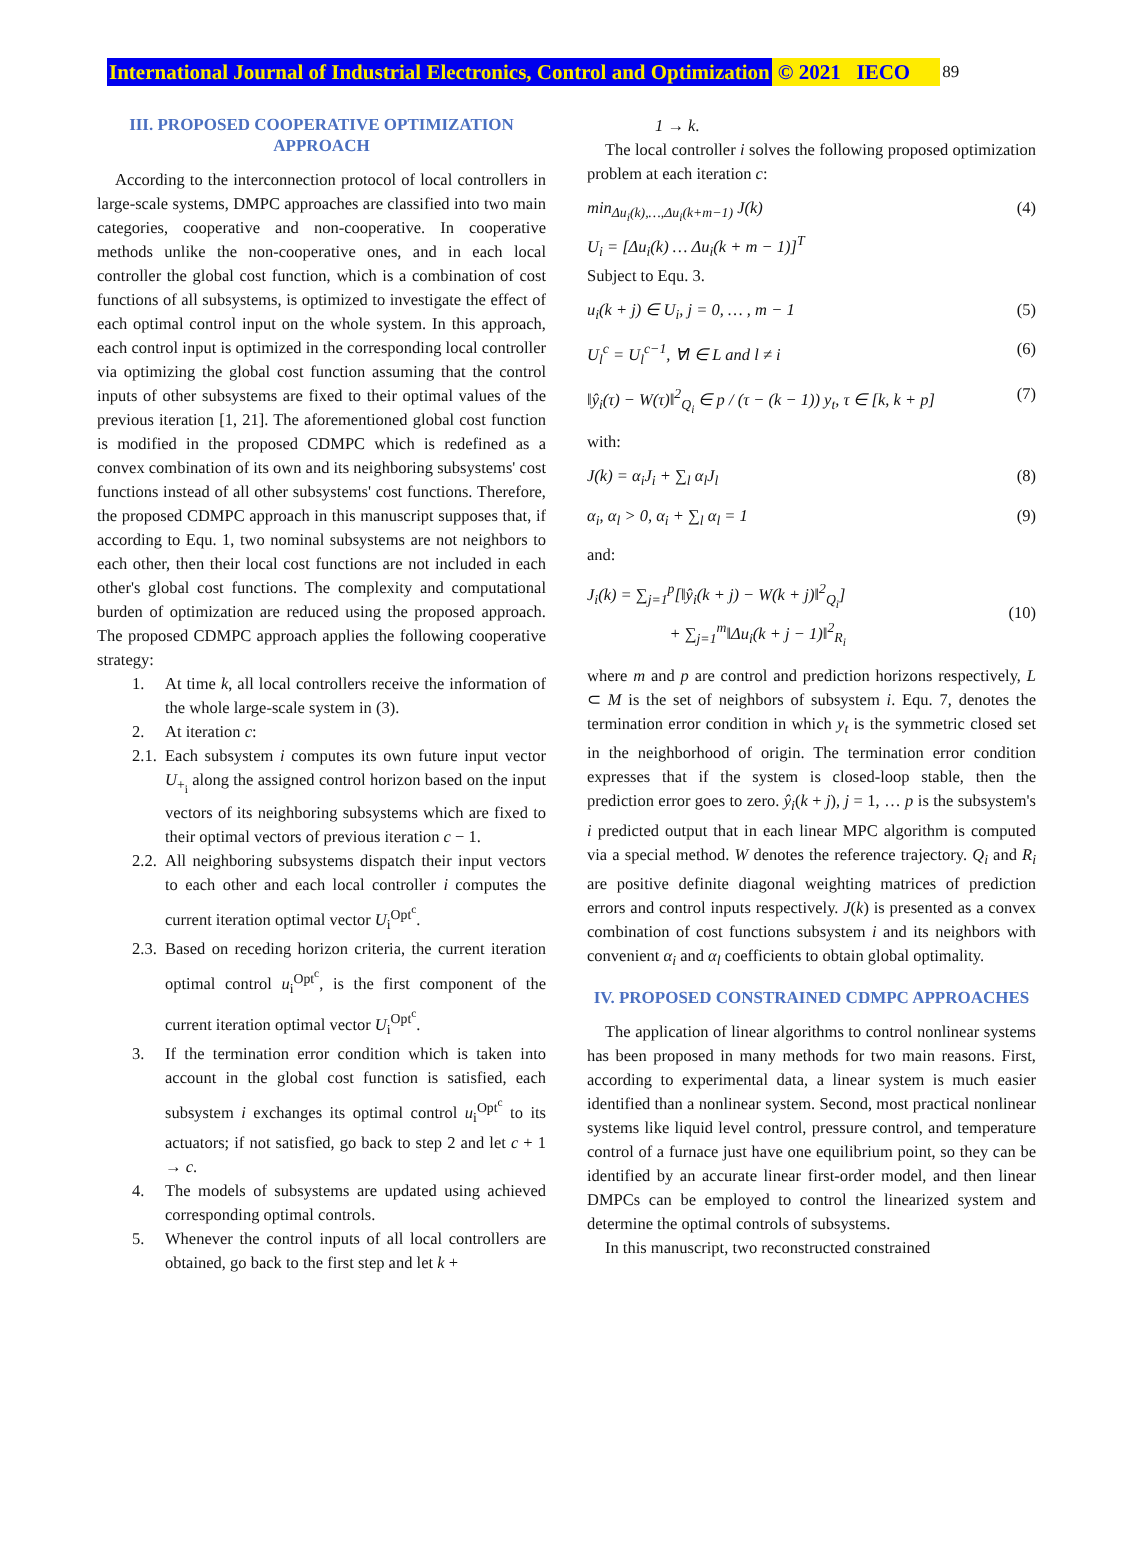International Journal of Industrial Electronics, Control and Optimization © 2021 IECO 89
III. PROPOSED COOPERATIVE OPTIMIZATION APPROACH
According to the interconnection protocol of local controllers in large-scale systems, DMPC approaches are classified into two main categories, cooperative and non-cooperative. In cooperative methods unlike the non-cooperative ones, and in each local controller the global cost function, which is a combination of cost functions of all subsystems, is optimized to investigate the effect of each optimal control input on the whole system. In this approach, each control input is optimized in the corresponding local controller via optimizing the global cost function assuming that the control inputs of other subsystems are fixed to their optimal values of the previous iteration [1, 21]. The aforementioned global cost function is modified in the proposed CDMPC which is redefined as a convex combination of its own and its neighboring subsystems' cost functions instead of all other subsystems' cost functions. Therefore, the proposed CDMPC approach in this manuscript supposes that, if according to Equ. 1, two nominal subsystems are not neighbors to each other, then their local cost functions are not included in each other's global cost functions. The complexity and computational burden of optimization are reduced using the proposed approach. The proposed CDMPC approach applies the following cooperative strategy:
1. At time k, all local controllers receive the information of the whole large-scale system in (3).
2. At iteration c:
2.1. Each subsystem i computes its own future input vector U<sub>+<sub>i</sub></sub> along the assigned control horizon based on the input vectors of its neighboring subsystems which are fixed to their optimal vectors of previous iteration c − 1.
2.2. All neighboring subsystems dispatch their input vectors to each other and each local controller i computes the current iteration optimal vector U<sub>i</sub><sup>Opt<sup>c</sup></sup>.
2.3. Based on receding horizon criteria, the current iteration optimal control u<sub>i</sub><sup>Opt<sup>c</sup></sup>, is the first component of the current iteration optimal vector U<sub>i</sub><sup>Opt<sup>c</sup></sup>.
3. If the termination error condition which is taken into account in the global cost function is satisfied, each subsystem i exchanges its optimal control u<sub>i</sub><sup>Opt<sup>c</sup></sup> to its actuators; if not satisfied, go back to step 2 and let c + 1 → c.
4. The models of subsystems are updated using achieved corresponding optimal controls.
5. Whenever the control inputs of all local controllers are obtained, go back to the first step and let k +
1 → k.
The local controller i solves the following proposed optimization problem at each iteration c:
min<sub>Δu<sub>i</sub>(k),…,Δu<sub>i</sub>(k+m−1)</sub> J(k)
U<sub>i</sub> = [Δu<sub>i</sub>(k) … Δu<sub>i</sub>(k + m − 1)]<sup>T</sup>
Subject to Equ. 3. (4)
u<sub>i</sub>(k + j) ∈ U<sub>i</sub>, j = 0, … , m − 1 (5)
U<sub>l</sub><sup>c</sup> = U<sub>l</sub><sup>c−1</sup>, ∀l ∈ L and l ≠ i (6)
‖ŷ<sub>i</sub>(τ) − W(τ)‖<sup>2</sup><sub>Q<sub>i</sub></sub> ∈ p / (τ − (k − 1)) y<sub>t</sub>, τ ∈ [k, k + p] (7)
with:
J(k) = α<sub>i</sub>J<sub>i</sub> + ∑<sub>l</sub> α<sub>l</sub>J<sub>l</sub> (8)
α<sub>i</sub>, α<sub>l</sub> > 0, α<sub>i</sub> + ∑<sub>l</sub> α<sub>l</sub> = 1 (9)
and:
J<sub>i</sub>(k) = ∑<sub>j=1</sub><sup>p</sup>[‖ŷ<sub>i</sub>(k + j) − W(k + j)‖<sup>2</sup><sub>Q<sub>i</sub></sub>]
+ ∑<sub>j=1</sub><sup>m</sup>‖Δu<sub>i</sub>(k + j − 1)‖<sup>2</sup><sub>R<sub>i</sub></sub>
(10)
where m and p are control and prediction horizons respectively, L ⊂ M is the set of neighbors of subsystem i. Equ. 7, denotes the termination error condition in which y<sub>t</sub> is the symmetric closed set in the neighborhood of origin. The termination error condition expresses that if the system is closed-loop stable, then the prediction error goes to zero. ŷ<sub>i</sub>(k + j), j = 1, … p is the subsystem's i predicted output that in each linear MPC algorithm is computed via a special method. W denotes the reference trajectory. Q<sub>i</sub> and R<sub>i</sub> are positive definite diagonal weighting matrices of prediction errors and control inputs respectively. J(k) is presented as a convex combination of cost functions subsystem i and its neighbors with convenient α<sub>i</sub> and α<sub>l</sub> coefficients to obtain global optimality.
IV. PROPOSED CONSTRAINED CDMPC APPROACHES
The application of linear algorithms to control nonlinear systems has been proposed in many methods for two main reasons. First, according to experimental data, a linear system is much easier identified than a nonlinear system. Second, most practical nonlinear systems like liquid level control, pressure control, and temperature control of a furnace just have one equilibrium point, so they can be identified by an accurate linear first-order model, and then linear DMPCs can be employed to control the linearized system and determine the optimal controls of subsystems.
In this manuscript, two reconstructed constrained